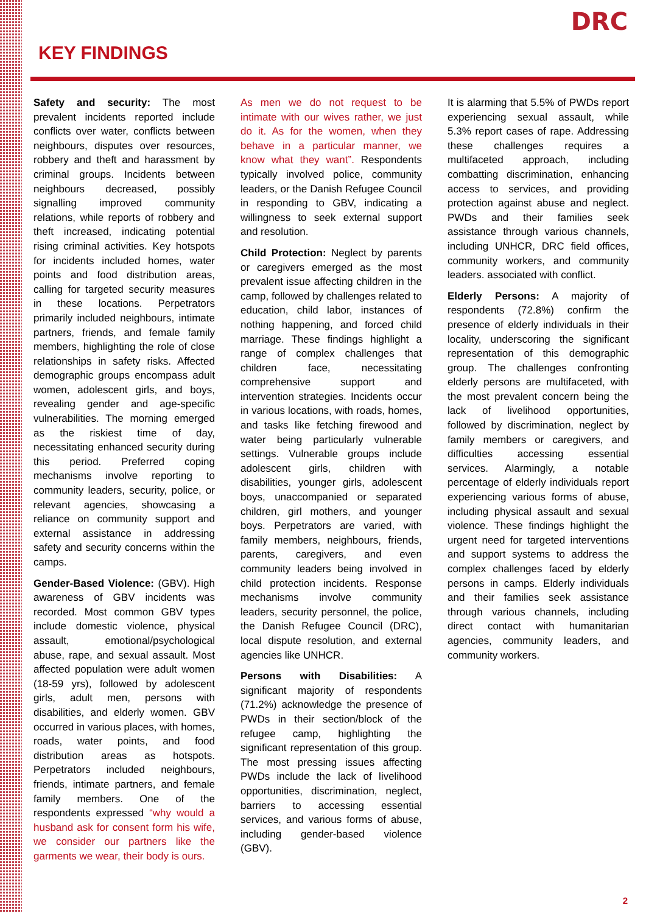DRC
KEY FINDINGS
Safety and security: The most prevalent incidents reported include conflicts over water, conflicts between neighbours, disputes over resources, robbery and theft and harassment by criminal groups. Incidents between neighbours decreased, possibly signalling improved community relations, while reports of robbery and theft increased, indicating potential rising criminal activities. Key hotspots for incidents included homes, water points and food distribution areas, calling for targeted security measures in these locations. Perpetrators primarily included neighbours, intimate partners, friends, and female family members, highlighting the role of close relationships in safety risks. Affected demographic groups encompass adult women, adolescent girls, and boys, revealing gender and age-specific vulnerabilities. The morning emerged as the riskiest time of day, necessitating enhanced security during this period. Preferred coping mechanisms involve reporting to community leaders, security, police, or relevant agencies, showcasing a reliance on community support and external assistance in addressing safety and security concerns within the camps.
Gender-Based Violence: (GBV). High awareness of GBV incidents was recorded. Most common GBV types include domestic violence, physical assault, emotional/psychological abuse, rape, and sexual assault. Most affected population were adult women (18-59 yrs), followed by adolescent girls, adult men, persons with disabilities, and elderly women. GBV occurred in various places, with homes, roads, water points, and food distribution areas as hotspots. Perpetrators included neighbours, friends, intimate partners, and female family members. One of the respondents expressed “why would a husband ask for consent form his wife, we consider our partners like the garments we wear, their body is ours.
As men we do not request to be intimate with our wives rather, we just do it. As for the women, when they behave in a particular manner, we know what they want”. Respondents typically involved police, community leaders, or the Danish Refugee Council in responding to GBV, indicating a willingness to seek external support and resolution.
Child Protection: Neglect by parents or caregivers emerged as the most prevalent issue affecting children in the camp, followed by challenges related to education, child labor, instances of nothing happening, and forced child marriage. These findings highlight a range of complex challenges that children face, necessitating comprehensive support and intervention strategies. Incidents occur in various locations, with roads, homes, and tasks like fetching firewood and water being particularly vulnerable settings. Vulnerable groups include adolescent girls, children with disabilities, younger girls, adolescent boys, unaccompanied or separated children, girl mothers, and younger boys. Perpetrators are varied, with family members, neighbours, friends, parents, caregivers, and even community leaders being involved in child protection incidents. Response mechanisms involve community leaders, security personnel, the police, the Danish Refugee Council (DRC), local dispute resolution, and external agencies like UNHCR.
Persons with Disabilities: A significant majority of respondents (71.2%) acknowledge the presence of PWDs in their section/block of the refugee camp, highlighting the significant representation of this group. The most pressing issues affecting PWDs include the lack of livelihood opportunities, discrimination, neglect, barriers to accessing essential services, and various forms of abuse, including gender-based violence (GBV).
It is alarming that 5.5% of PWDs report experiencing sexual assault, while 5.3% report cases of rape. Addressing these challenges requires a multifaceted approach, including combatting discrimination, enhancing access to services, and providing protection against abuse and neglect. PWDs and their families seek assistance through various channels, including UNHCR, DRC field offices, community workers, and community leaders. associated with conflict.
Elderly Persons: A majority of respondents (72.8%) confirm the presence of elderly individuals in their locality, underscoring the significant representation of this demographic group. The challenges confronting elderly persons are multifaceted, with the most prevalent concern being the lack of livelihood opportunities, followed by discrimination, neglect by family members or caregivers, and difficulties accessing essential services. Alarmingly, a notable percentage of elderly individuals report experiencing various forms of abuse, including physical assault and sexual violence. These findings highlight the urgent need for targeted interventions and support systems to address the complex challenges faced by elderly persons in camps. Elderly individuals and their families seek assistance through various channels, including direct contact with humanitarian agencies, community leaders, and community workers.
2